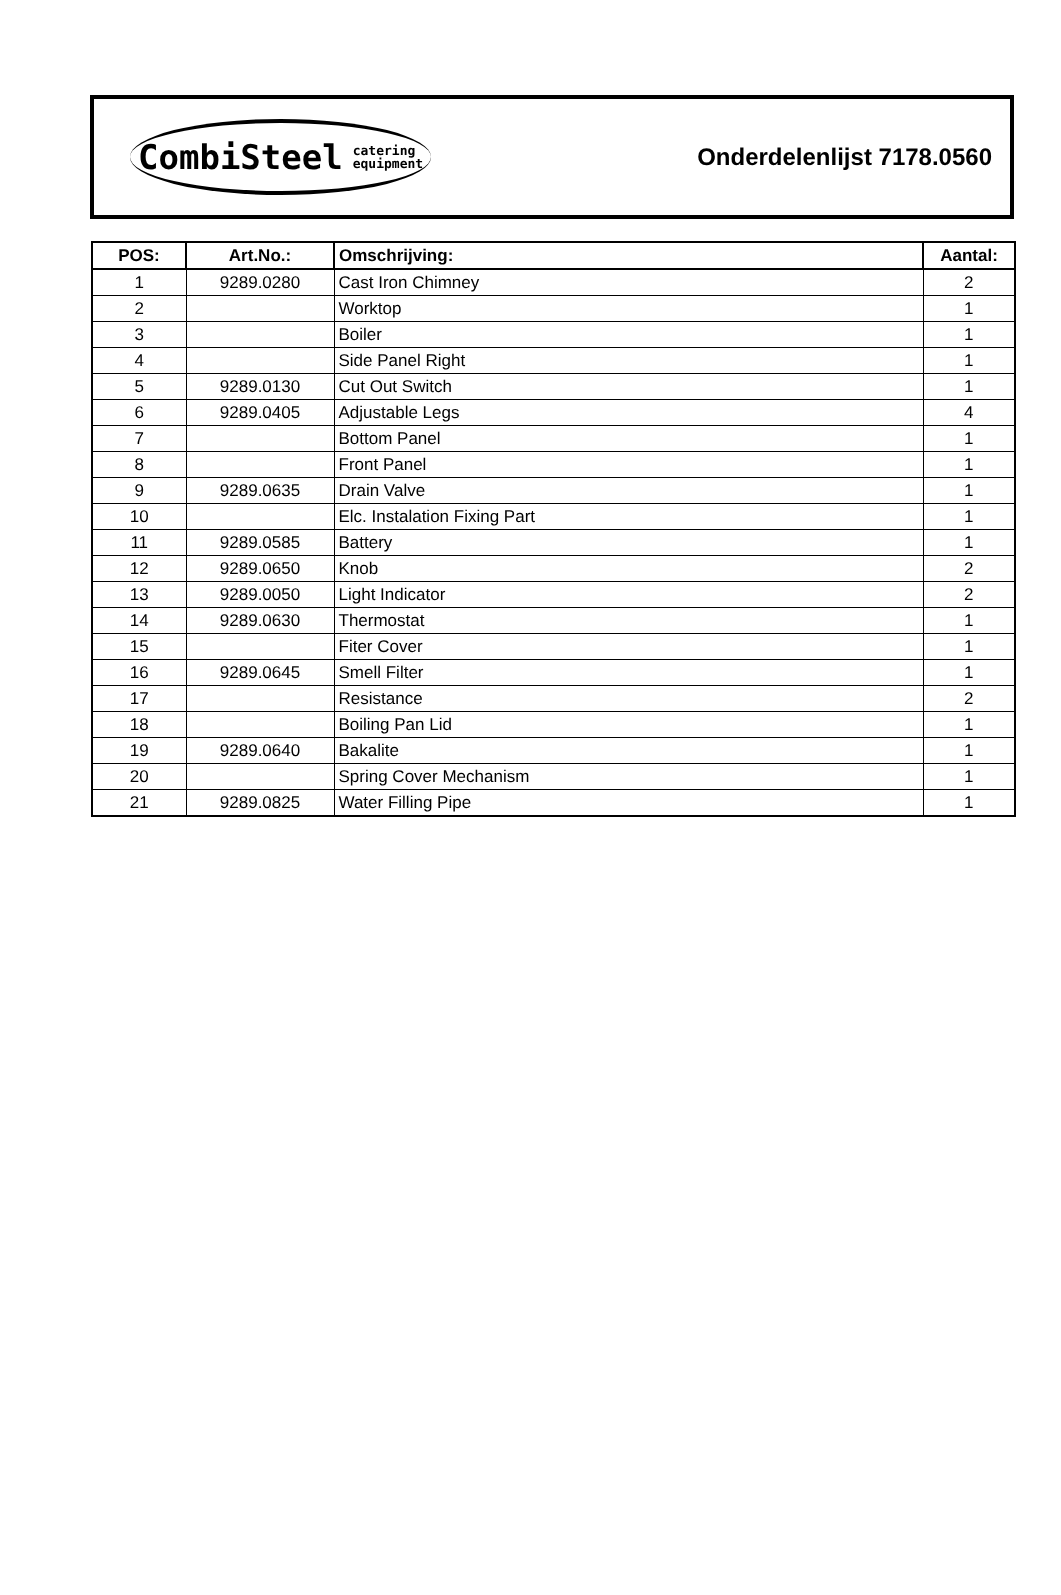CombiSteel catering
equipment
Onderdelenlijst 7178.0560
| POS: | Art.No.: | Omschrijving: | Aantal: |
| --- | --- | --- | --- |
| 1 | 9289.0280 | Cast Iron Chimney | 2 |
| 2 | | Worktop | 1 |
| 3 | | Boiler | 1 |
| 4 | | Side Panel Right | 1 |
| 5 | 9289.0130 | Cut Out Switch | 1 |
| 6 | 9289.0405 | Adjustable Legs | 4 |
| 7 | | Bottom Panel | 1 |
| 8 | | Front Panel | 1 |
| 9 | 9289.0635 | Drain Valve | 1 |
| 10 | | Elc. Instalation Fixing Part | 1 |
| 11 | 9289.0585 | Battery | 1 |
| 12 | 9289.0650 | Knob | 2 |
| 13 | 9289.0050 | Light Indicator | 2 |
| 14 | 9289.0630 | Thermostat | 1 |
| 15 | | Fiter Cover | 1 |
| 16 | 9289.0645 | Smell Filter | 1 |
| 17 | | Resistance | 2 |
| 18 | | Boiling Pan Lid | 1 |
| 19 | 9289.0640 | Bakalite | 1 |
| 20 | | Spring Cover Mechanism | 1 |
| 21 | 9289.0825 | Water Filling Pipe | 1 |